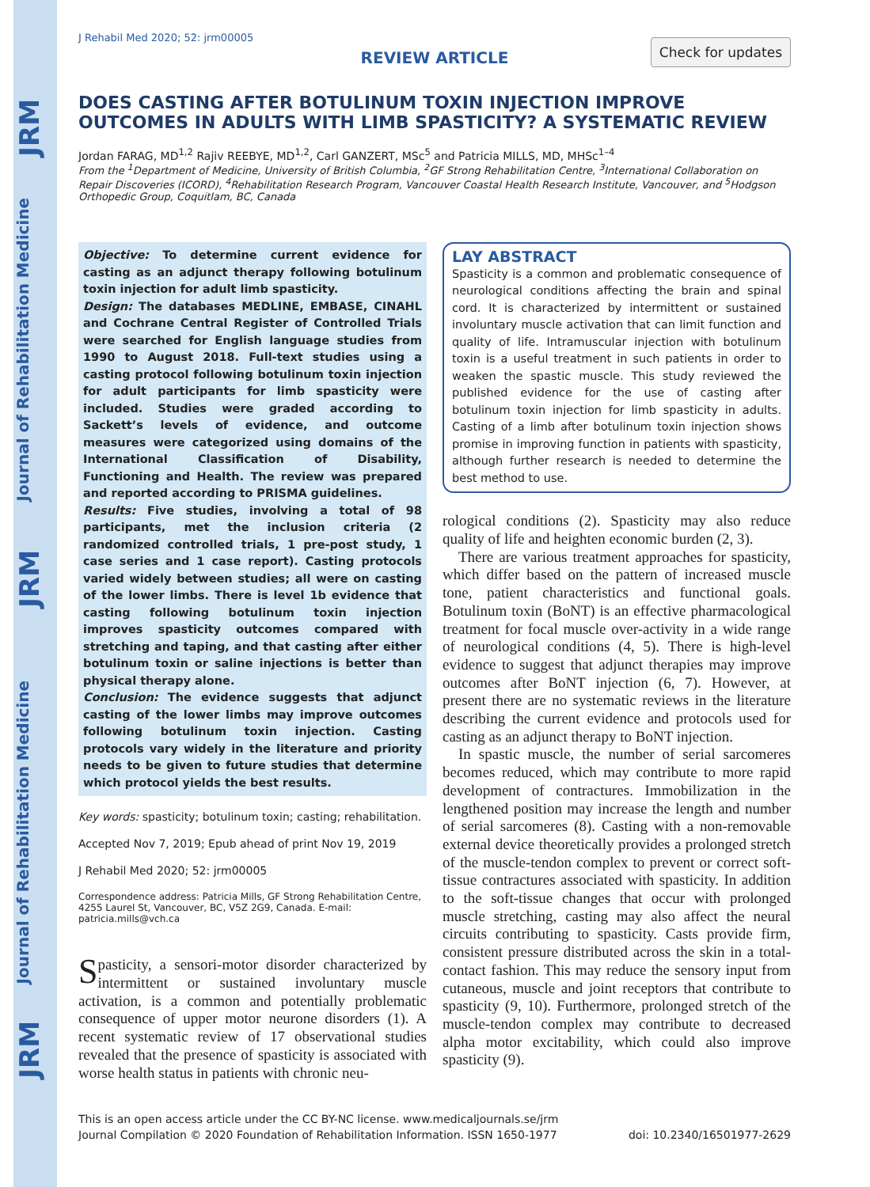JRM
Journal of Rehabilitation Medicine
JRM
Journal of Rehabilitation Medicine
JRM
J Rehabil Med 2020; 52: jrm00005
REVIEW ARTICLE
Check for updates
DOES CASTING AFTER BOTULINUM TOXIN INJECTION IMPROVE OUTCOMES IN ADULTS WITH LIMB SPASTICITY? A SYSTEMATIC REVIEW
Jordan FARAG, MD<sup>1,2</sup> Rajiv REEBYE, MD<sup>1,2</sup>, Carl GANZERT, MSc<sup>5</sup> and Patricia MILLS, MD, MHSc<sup>1–4</sup>
From the <sup>1</sup>Department of Medicine, University of British Columbia, <sup>2</sup>GF Strong Rehabilitation Centre, <sup>3</sup>International Collaboration on Repair Discoveries (ICORD), <sup>4</sup>Rehabilitation Research Program, Vancouver Coastal Health Research Institute, Vancouver, and <sup>5</sup>Hodgson Orthopedic Group, Coquitlam, BC, Canada
Objective: To determine current evidence for casting as an adjunct therapy following botulinum toxin injection for adult limb spasticity.
Design: The databases MEDLINE, EMBASE, CINAHL and Cochrane Central Register of Controlled Trials were searched for English language studies from 1990 to August 2018. Full-text studies using a casting protocol following botulinum toxin injection for adult participants for limb spasticity were included. Studies were graded according to Sackett’s levels of evidence, and outcome measures were categorized using domains of the International Classification of Disability, Functioning and Health. The review was prepared and reported according to PRISMA guidelines.
Results: Five studies, involving a total of 98 participants, met the inclusion criteria (2 randomized controlled trials, 1 pre-post study, 1 case series and 1 case report). Casting protocols varied widely between studies; all were on casting of the lower limbs. There is level 1b evidence that casting following botulinum toxin injection improves spasticity outcomes compared with stretching and taping, and that casting after either botulinum toxin or saline injections is better than physical therapy alone.
Conclusion: The evidence suggests that adjunct casting of the lower limbs may improve outcomes following botulinum toxin injection. Casting protocols vary widely in the literature and priority needs to be given to future studies that determine which protocol yields the best results.
Key words: spasticity; botulinum toxin; casting; rehabilitation.
Accepted Nov 7, 2019; Epub ahead of print Nov 19, 2019
J Rehabil Med 2020; 52: jrm00005
Correspondence address: Patricia Mills, GF Strong Rehabilitation Centre, 4255 Laurel St, Vancouver, BC, V5Z 2G9, Canada. E-mail: patricia.mills@vch.ca
Spasticity, a sensori-motor disorder characterized by intermittent or sustained involuntary muscle activation, is a common and potentially problematic consequence of upper motor neurone disorders (1). A recent systematic review of 17 observational studies revealed that the presence of spasticity is associated with worse health status in patients with chronic neu-
LAY ABSTRACT
Spasticity is a common and problematic consequence of neurological conditions affecting the brain and spinal cord. It is characterized by intermittent or sustained involuntary muscle activation that can limit function and quality of life. Intramuscular injection with botulinum toxin is a useful treatment in such patients in order to weaken the spastic muscle. This study reviewed the published evidence for the use of casting after botulinum toxin injection for limb spasticity in adults. Casting of a limb after botulinum toxin injection shows promise in improving function in patients with spasticity, although further research is needed to determine the best method to use.
rological conditions (2). Spasticity may also reduce quality of life and heighten economic burden (2, 3).
There are various treatment approaches for spasticity, which differ based on the pattern of increased muscle tone, patient characteristics and functional goals. Botulinum toxin (BoNT) is an effective pharmacological treatment for focal muscle over-activity in a wide range of neurological conditions (4, 5). There is high-level evidence to suggest that adjunct therapies may improve outcomes after BoNT injection (6, 7). However, at present there are no systematic reviews in the literature describing the current evidence and protocols used for casting as an adjunct therapy to BoNT injection.
In spastic muscle, the number of serial sarcomeres becomes reduced, which may contribute to more rapid development of contractures. Immobilization in the lengthened position may increase the length and number of serial sarcomeres (8). Casting with a non-removable external device theoretically provides a prolonged stretch of the muscle-tendon complex to prevent or correct soft-tissue contractures associated with spasticity. In addition to the soft-tissue changes that occur with prolonged muscle stretching, casting may also affect the neural circuits contributing to spasticity. Casts provide firm, consistent pressure distributed across the skin in a total-contact fashion. This may reduce the sensory input from cutaneous, muscle and joint receptors that contribute to spasticity (9, 10). Furthermore, prolonged stretch of the muscle-tendon complex may contribute to decreased alpha motor excitability, which could also improve spasticity (9).
This is an open access article under the CC BY-NC license. www.medicaljournals.se/jrm
Journal Compilation © 2020 Foundation of Rehabilitation Information. ISSN 1650-1977 doi: 10.2340/16501977-2629